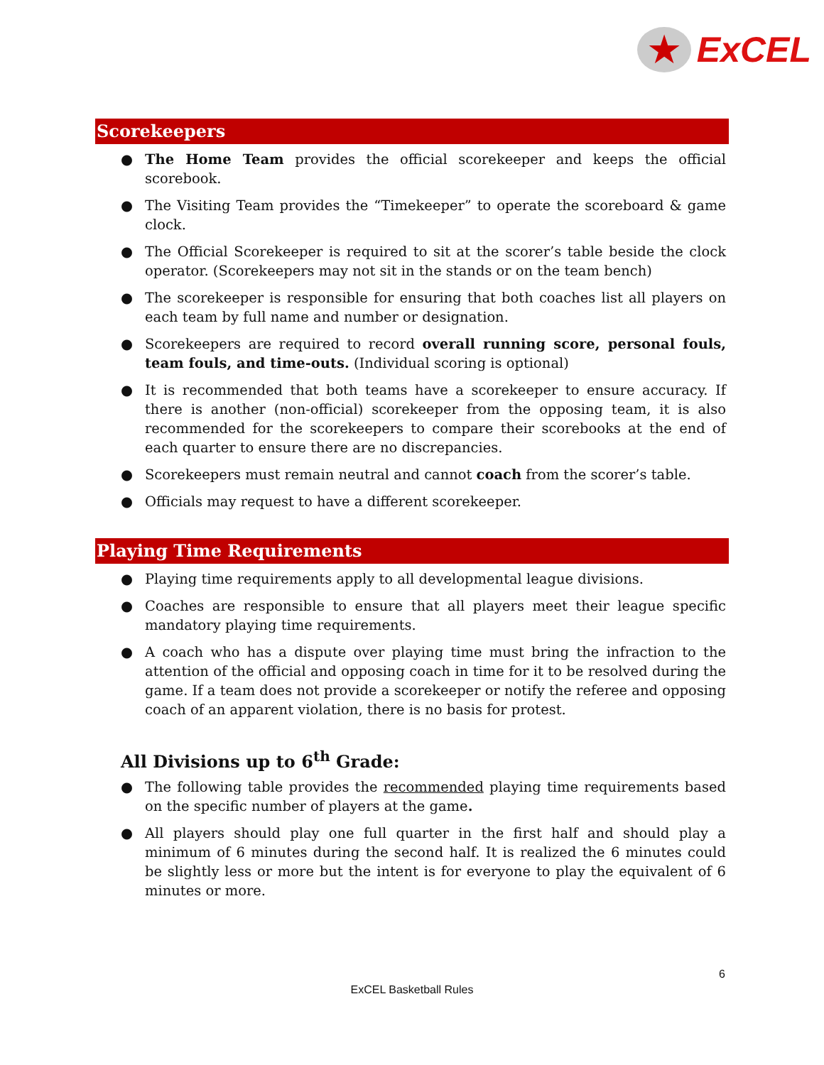★
ExCEL
Scorekeepers
● The Home Team provides the official scorekeeper and keeps the official scorebook.
● The Visiting Team provides the “Timekeeper” to operate the scoreboard & game clock.
● The Official Scorekeeper is required to sit at the scorer’s table beside the clock operator. (Scorekeepers may not sit in the stands or on the team bench)
● The scorekeeper is responsible for ensuring that both coaches list all players on each team by full name and number or designation.
● Scorekeepers are required to record overall running score, personal fouls, team fouls, and time-outs. (Individual scoring is optional)
● It is recommended that both teams have a scorekeeper to ensure accuracy. If there is another (non-official) scorekeeper from the opposing team, it is also recommended for the scorekeepers to compare their scorebooks at the end of each quarter to ensure there are no discrepancies.
● Scorekeepers must remain neutral and cannot coach from the scorer’s table.
● Officials may request to have a different scorekeeper.
Playing Time Requirements
● Playing time requirements apply to all developmental league divisions.
● Coaches are responsible to ensure that all players meet their league specific mandatory playing time requirements.
● A coach who has a dispute over playing time must bring the infraction to the attention of the official and opposing coach in time for it to be resolved during the game. If a team does not provide a scorekeeper or notify the referee and opposing coach of an apparent violation, there is no basis for protest.
All Divisions up to 6<sup>th</sup> Grade:
● The following table provides the recommended playing time requirements based on the specific number of players at the game.
● All players should play one full quarter in the first half and should play a minimum of 6 minutes during the second half. It is realized the 6 minutes could be slightly less or more but the intent is for everyone to play the equivalent of 6 minutes or more.
6
ExCEL Basketball Rules